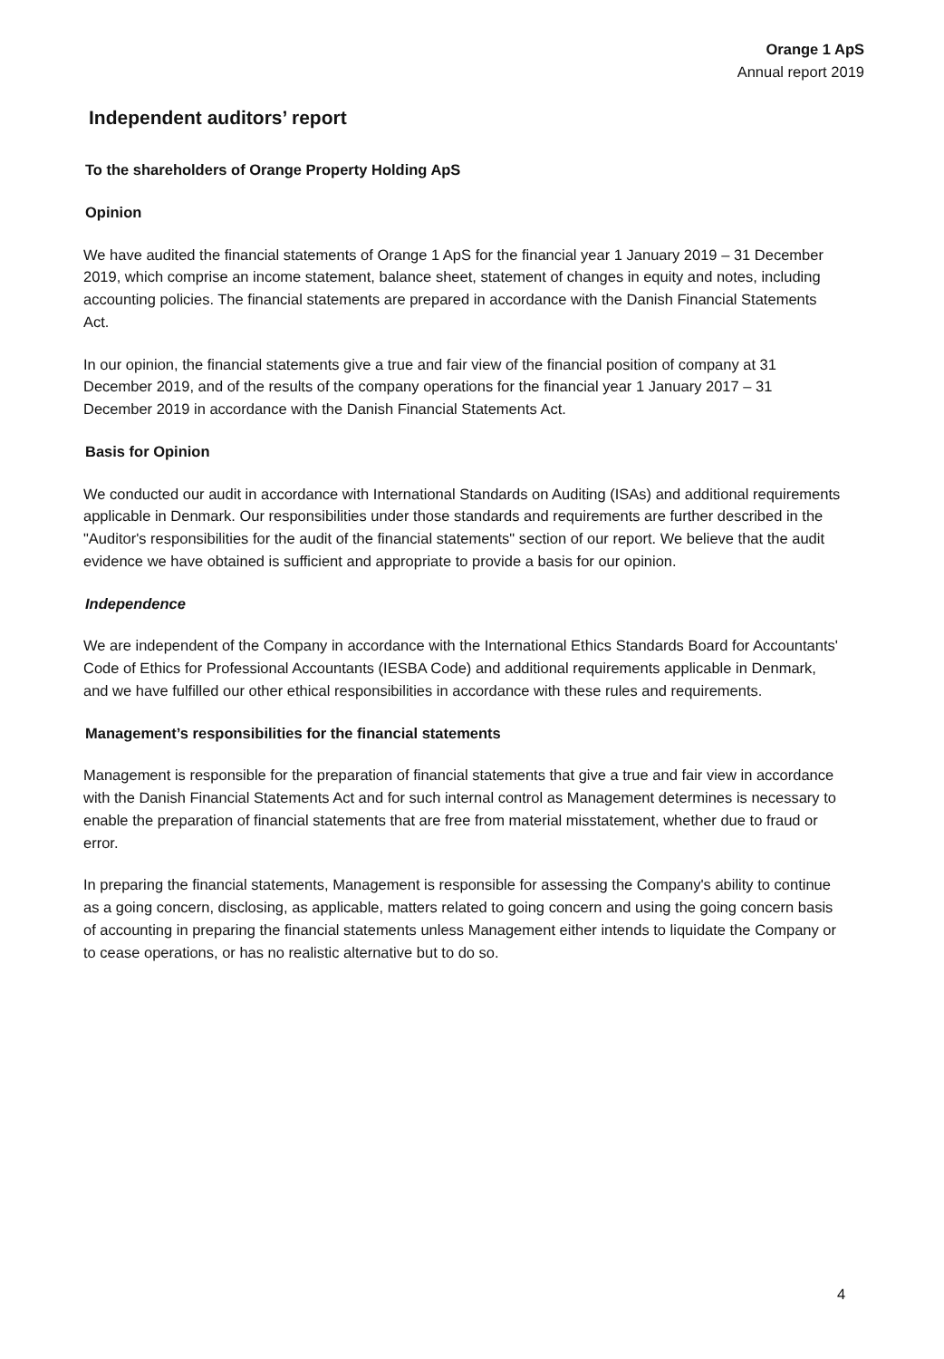Orange 1 ApS
Annual report 2019
Independent auditors’ report
To the shareholders of Orange Property Holding ApS
Opinion
We have audited the financial statements of Orange 1 ApS for the financial year 1 January 2019 – 31 December 2019, which comprise an income statement, balance sheet, statement of changes in equity and notes, including accounting policies. The financial statements are prepared in accordance with the Danish Financial Statements Act.
In our opinion, the financial statements give a true and fair view of the financial position of company at 31 December 2019, and of the results of the company operations for the financial year 1 January 2017 – 31 December 2019 in accordance with the Danish Financial Statements Act.
Basis for Opinion
We conducted our audit in accordance with International Standards on Auditing (ISAs) and additional requirements applicable in Denmark. Our responsibilities under those standards and requirements are further described in the "Auditor's responsibilities for the audit of the financial statements" section of our report. We believe that the audit evidence we have obtained is sufficient and appropriate to provide a basis for our opinion.
Independence
We are independent of the Company in accordance with the International Ethics Standards Board for Accountants' Code of Ethics for Professional Accountants (IESBA Code) and additional requirements applicable in Denmark, and we have fulfilled our other ethical responsibilities in accordance with these rules and requirements.
Management’s responsibilities for the financial statements
Management is responsible for the preparation of financial statements that give a true and fair view in accordance with the Danish Financial Statements Act and for such internal control as Management determines is necessary to enable the preparation of financial statements that are free from material misstatement, whether due to fraud or error.
In preparing the financial statements, Management is responsible for assessing the Company's ability to continue as a going concern, disclosing, as applicable, matters related to going concern and using the going concern basis of accounting in preparing the financial statements unless Management either intends to liquidate the Company or to cease operations, or has no realistic alternative but to do so.
4